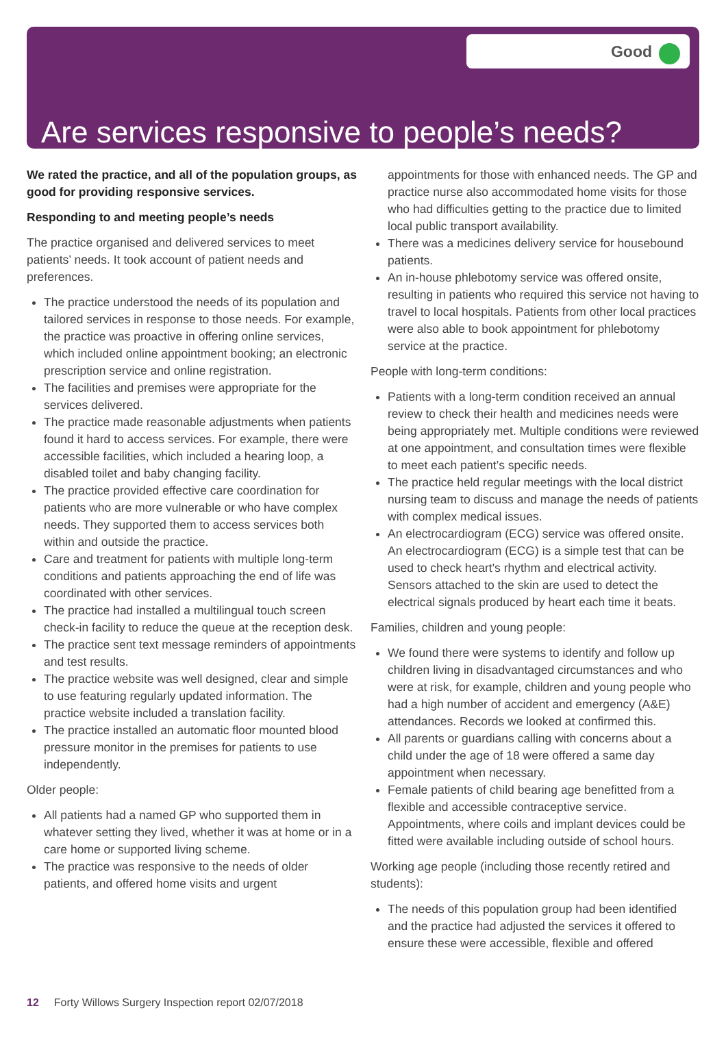Good
Are services responsive to people’s needs?
We rated the practice, and all of the population groups, as good for providing responsive services.
Responding to and meeting people’s needs
The practice organised and delivered services to meet patients’ needs. It took account of patient needs and preferences.
The practice understood the needs of its population and tailored services in response to those needs. For example, the practice was proactive in offering online services, which included online appointment booking; an electronic prescription service and online registration.
The facilities and premises were appropriate for the services delivered.
The practice made reasonable adjustments when patients found it hard to access services. For example, there were accessible facilities, which included a hearing loop, a disabled toilet and baby changing facility.
The practice provided effective care coordination for patients who are more vulnerable or who have complex needs. They supported them to access services both within and outside the practice.
Care and treatment for patients with multiple long-term conditions and patients approaching the end of life was coordinated with other services.
The practice had installed a multilingual touch screen check-in facility to reduce the queue at the reception desk.
The practice sent text message reminders of appointments and test results.
The practice website was well designed, clear and simple to use featuring regularly updated information. The practice website included a translation facility.
The practice installed an automatic floor mounted blood pressure monitor in the premises for patients to use independently.
Older people:
All patients had a named GP who supported them in whatever setting they lived, whether it was at home or in a care home or supported living scheme.
The practice was responsive to the needs of older patients, and offered home visits and urgent
appointments for those with enhanced needs. The GP and practice nurse also accommodated home visits for those who had difficulties getting to the practice due to limited local public transport availability.
There was a medicines delivery service for housebound patients.
An in-house phlebotomy service was offered onsite, resulting in patients who required this service not having to travel to local hospitals. Patients from other local practices were also able to book appointment for phlebotomy service at the practice.
People with long-term conditions:
Patients with a long-term condition received an annual review to check their health and medicines needs were being appropriately met. Multiple conditions were reviewed at one appointment, and consultation times were flexible to meet each patient’s specific needs.
The practice held regular meetings with the local district nursing team to discuss and manage the needs of patients with complex medical issues.
An electrocardiogram (ECG) service was offered onsite. An electrocardiogram (ECG) is a simple test that can be used to check heart's rhythm and electrical activity. Sensors attached to the skin are used to detect the electrical signals produced by heart each time it beats.
Families, children and young people:
We found there were systems to identify and follow up children living in disadvantaged circumstances and who were at risk, for example, children and young people who had a high number of accident and emergency (A&E) attendances. Records we looked at confirmed this.
All parents or guardians calling with concerns about a child under the age of 18 were offered a same day appointment when necessary.
Female patients of child bearing age benefitted from a flexible and accessible contraceptive service. Appointments, where coils and implant devices could be fitted were available including outside of school hours.
Working age people (including those recently retired and students):
The needs of this population group had been identified and the practice had adjusted the services it offered to ensure these were accessible, flexible and offered
12 Forty Willows Surgery Inspection report 02/07/2018